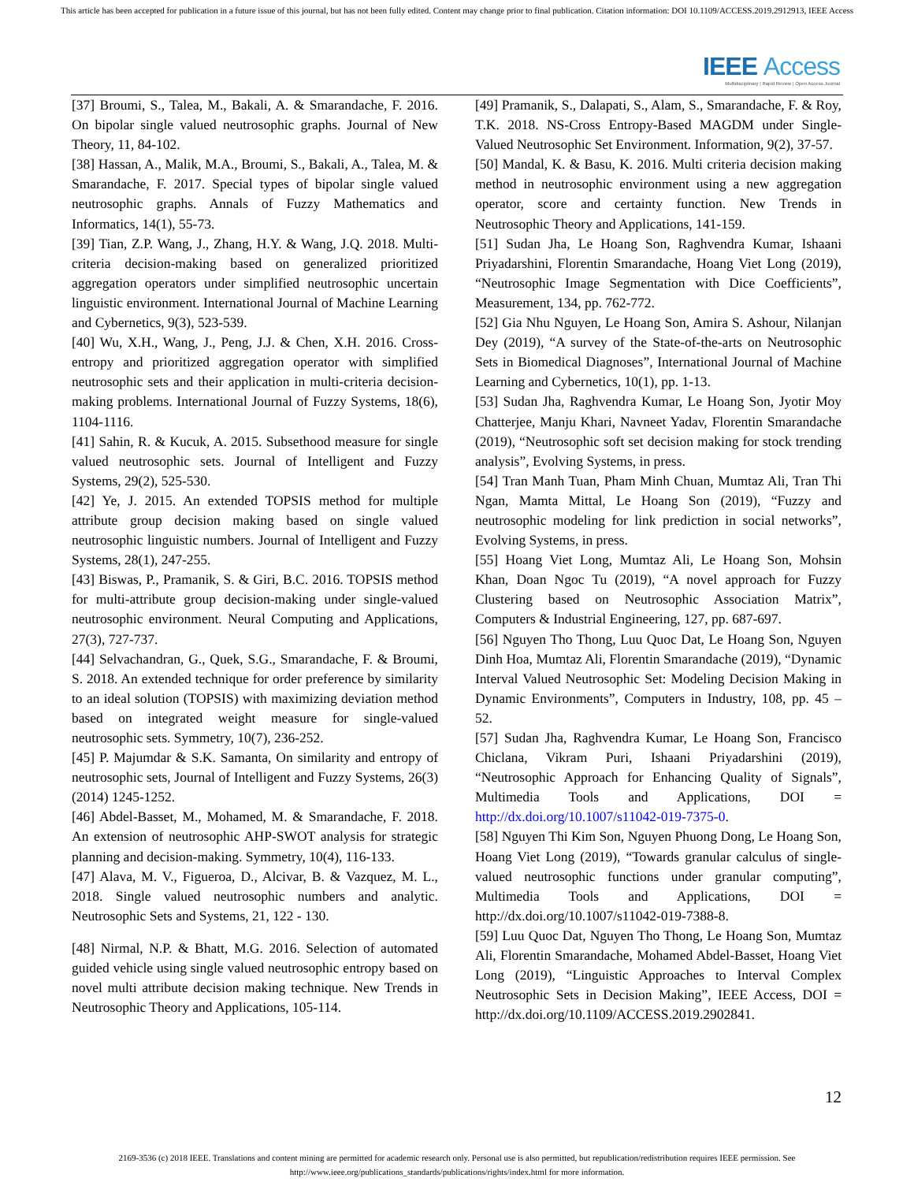This article has been accepted for publication in a future issue of this journal, but has not been fully edited. Content may change prior to final publication. Citation information: DOI 10.1109/ACCESS.2019.2912913, IEEE Access
IEEE Access
Multidisciplinary | Rapid Review | Open Access Journal
[37] Broumi, S., Talea, M., Bakali, A. & Smarandache, F. 2016. On bipolar single valued neutrosophic graphs. Journal of New Theory, 11, 84-102.
[38] Hassan, A., Malik, M.A., Broumi, S., Bakali, A., Talea, M. & Smarandache, F. 2017. Special types of bipolar single valued neutrosophic graphs. Annals of Fuzzy Mathematics and Informatics, 14(1), 55-73.
[39] Tian, Z.P. Wang, J., Zhang, H.Y. & Wang, J.Q. 2018. Multi-criteria decision-making based on generalized prioritized aggregation operators under simplified neutrosophic uncertain linguistic environment. International Journal of Machine Learning and Cybernetics, 9(3), 523-539.
[40] Wu, X.H., Wang, J., Peng, J.J. & Chen, X.H. 2016. Cross-entropy and prioritized aggregation operator with simplified neutrosophic sets and their application in multi-criteria decision- making problems. International Journal of Fuzzy Systems, 18(6), 1104-1116.
[41] Sahin, R. & Kucuk, A. 2015. Subsethood measure for single valued neutrosophic sets. Journal of Intelligent and Fuzzy Systems, 29(2), 525-530.
[42] Ye, J. 2015. An extended TOPSIS method for multiple attribute group decision making based on single valued neutrosophic linguistic numbers. Journal of Intelligent and Fuzzy Systems, 28(1), 247-255.
[43] Biswas, P., Pramanik, S. & Giri, B.C. 2016. TOPSIS method for multi-attribute group decision-making under single-valued neutrosophic environment. Neural Computing and Applications, 27(3), 727-737.
[44] Selvachandran, G., Quek, S.G., Smarandache, F. & Broumi, S. 2018. An extended technique for order preference by similarity to an ideal solution (TOPSIS) with maximizing deviation method based on integrated weight measure for single-valued neutrosophic sets. Symmetry, 10(7), 236-252.
[45] P. Majumdar & S.K. Samanta, On similarity and entropy of neutrosophic sets, Journal of Intelligent and Fuzzy Systems, 26(3) (2014) 1245-1252.
[46] Abdel-Basset, M., Mohamed, M. & Smarandache, F. 2018. An extension of neutrosophic AHP-SWOT analysis for strategic planning and decision-making. Symmetry, 10(4), 116-133.
[47] Alava, M. V., Figueroa, D., Alcivar, B. & Vazquez, M. L., 2018. Single valued neutrosophic numbers and analytic. Neutrosophic Sets and Systems, 21, 122 - 130.
[48] Nirmal, N.P. & Bhatt, M.G. 2016. Selection of automated guided vehicle using single valued neutrosophic entropy based on novel multi attribute decision making technique. New Trends in Neutrosophic Theory and Applications, 105-114.
[49] Pramanik, S., Dalapati, S., Alam, S., Smarandache, F. & Roy, T.K. 2018. NS-Cross Entropy-Based MAGDM under Single-Valued Neutrosophic Set Environment. Information, 9(2), 37-57.
[50] Mandal, K. & Basu, K. 2016. Multi criteria decision making method in neutrosophic environment using a new aggregation operator, score and certainty function. New Trends in Neutrosophic Theory and Applications, 141-159.
[51] Sudan Jha, Le Hoang Son, Raghvendra Kumar, Ishaani Priyadarshini, Florentin Smarandache, Hoang Viet Long (2019), “Neutrosophic Image Segmentation with Dice Coefficients”, Measurement, 134, pp. 762-772.
[52] Gia Nhu Nguyen, Le Hoang Son, Amira S. Ashour, Nilanjan Dey (2019), “A survey of the State-of-the-arts on Neutrosophic Sets in Biomedical Diagnoses”, International Journal of Machine Learning and Cybernetics, 10(1), pp. 1-13.
[53] Sudan Jha, Raghvendra Kumar, Le Hoang Son, Jyotir Moy Chatterjee, Manju Khari, Navneet Yadav, Florentin Smarandache (2019), “Neutrosophic soft set decision making for stock trending analysis”, Evolving Systems, in press.
[54] Tran Manh Tuan, Pham Minh Chuan, Mumtaz Ali, Tran Thi Ngan, Mamta Mittal, Le Hoang Son (2019), “Fuzzy and neutrosophic modeling for link prediction in social networks”, Evolving Systems, in press.
[55] Hoang Viet Long, Mumtaz Ali, Le Hoang Son, Mohsin Khan, Doan Ngoc Tu (2019), “A novel approach for Fuzzy Clustering based on Neutrosophic Association Matrix”, Computers & Industrial Engineering, 127, pp. 687-697.
[56] Nguyen Tho Thong, Luu Quoc Dat, Le Hoang Son, Nguyen Dinh Hoa, Mumtaz Ali, Florentin Smarandache (2019), “Dynamic Interval Valued Neutrosophic Set: Modeling Decision Making in Dynamic Environments”, Computers in Industry, 108, pp. 45 – 52.
[57] Sudan Jha, Raghvendra Kumar, Le Hoang Son, Francisco Chiclana, Vikram Puri, Ishaani Priyadarshini (2019), “Neutrosophic Approach for Enhancing Quality of Signals”, Multimedia Tools and Applications, DOI = http://dx.doi.org/10.1007/s11042-019-7375-0.
[58] Nguyen Thi Kim Son, Nguyen Phuong Dong, Le Hoang Son, Hoang Viet Long (2019), “Towards granular calculus of single-valued neutrosophic functions under granular computing”, Multimedia Tools and Applications, DOI = http://dx.doi.org/10.1007/s11042-019-7388-8.
[59] Luu Quoc Dat, Nguyen Tho Thong, Le Hoang Son, Mumtaz Ali, Florentin Smarandache, Mohamed Abdel-Basset, Hoang Viet Long (2019), “Linguistic Approaches to Interval Complex Neutrosophic Sets in Decision Making”, IEEE Access, DOI = http://dx.doi.org/10.1109/ACCESS.2019.2902841.
12
2169-3536 (c) 2018 IEEE. Translations and content mining are permitted for academic research only. Personal use is also permitted, but republication/redistribution requires IEEE permission. See
http://www.ieee.org/publications_standards/publications/rights/index.html for more information.